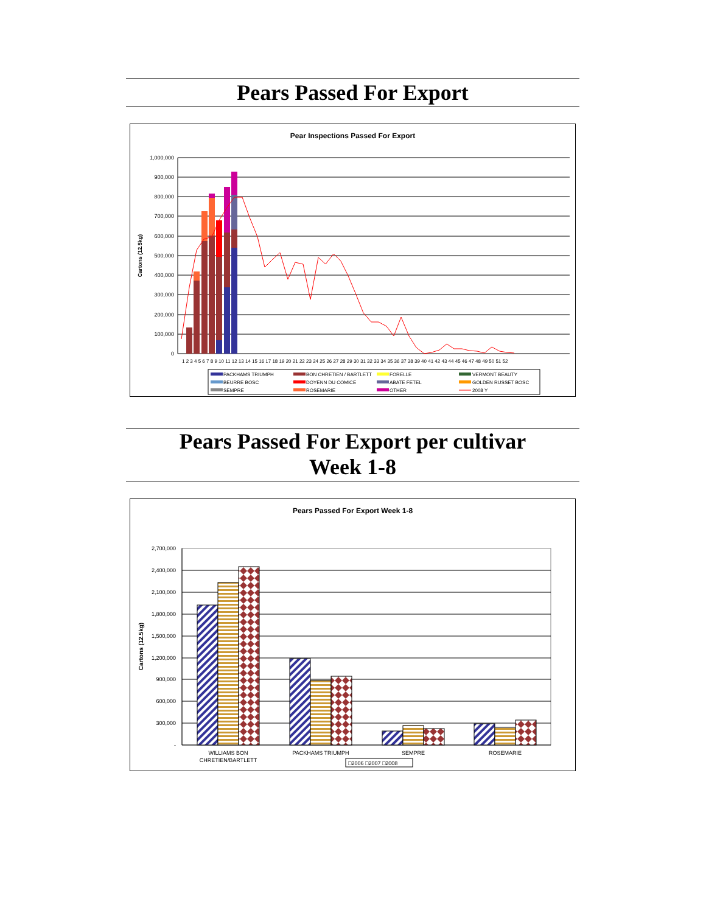Pears Passed For Export
Pear Inspections Passed For Export
1,000,000
900,000
800,000
700,000
600,000
500,000
400,000
300,000
200,000
100,000
0
Cartons (12.5kg)
1 2 3 4 5 6 7 8 9 10 11 12 13 14 15 16 17 18 19 20 21 22 23 24 25 26 27 28 29 30 31 32 33 34 35 36 37 38 39 40 41 42 43 44 45 46 47 48 49 50 51 52
PACKHAMS TRIUMPH
BON CHRETIEN / BARTLETT
FORELLE
VERMONT BEAUTY
BEURRE BOSC
DOYENN DU COMICE
ABATE FETEL
GOLDEN RUSSET BOSC
SEMPRE
ROSEMARIE
OTHER
2008 Y
Pears Passed For Export per cultivar
Week 1-8
Pears Passed For Export Week 1-8
2,700,000
2,400,000
2,100,000
1,800,000
1,500,000
1,200,000
900,000
600,000
300,000
-
Cartons (12.5kg)
WILLIAMS BON
CHRETIEN/BARTLETT
PACKHAMS TRIUMPH
SEMPRE
ROSEMARIE
□2006 □2007 □2008